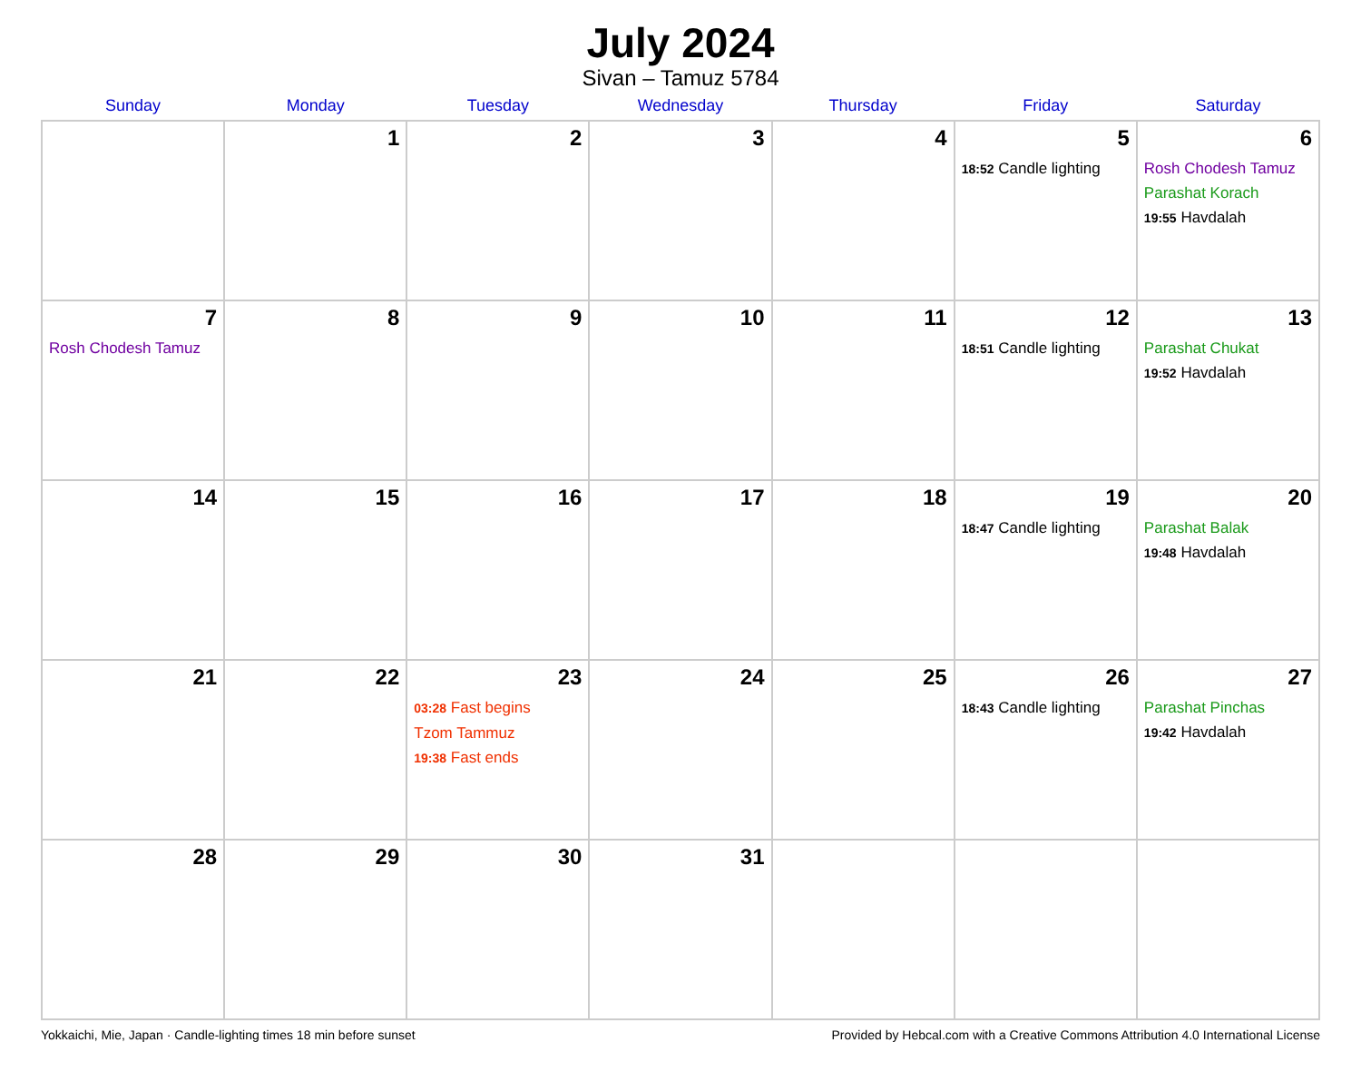July 2024
Sivan – Tamuz 5784
| Sunday | Monday | Tuesday | Wednesday | Thursday | Friday | Saturday |
| --- | --- | --- | --- | --- | --- | --- |
| | 1 | 2 | 3 | 4 | 5 18:52 Candle lighting | 6 Rosh Chodesh Tamuz Parashat Korach 19:55 Havdalah |
| 7 Rosh Chodesh Tamuz | 8 | 9 | 10 | 11 | 12 18:51 Candle lighting | 13 Parashat Chukat 19:52 Havdalah |
| 14 | 15 | 16 | 17 | 18 | 19 18:47 Candle lighting | 20 Parashat Balak 19:48 Havdalah |
| 21 | 22 | 23 03:28 Fast begins Tzom Tammuz 19:38 Fast ends | 24 | 25 | 26 18:43 Candle lighting | 27 Parashat Pinchas 19:42 Havdalah |
| 28 | 29 | 30 | 31 | | | |
Yokkaichi, Mie, Japan · Candle-lighting times 18 min before sunset Provided by Hebcal.com with a Creative Commons Attribution 4.0 International License